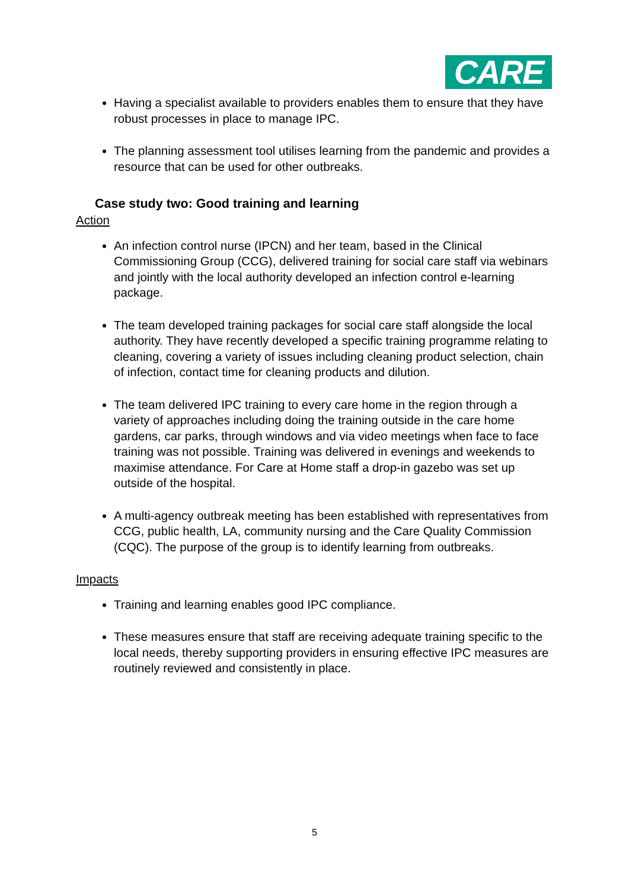CARE
Having a specialist available to providers enables them to ensure that they have robust processes in place to manage IPC.
The planning assessment tool utilises learning from the pandemic and provides a resource that can be used for other outbreaks.
Case study two: Good training and learning
Action
An infection control nurse (IPCN) and her team, based in the Clinical Commissioning Group (CCG), delivered training for social care staff via webinars and jointly with the local authority developed an infection control e-learning package.
The team developed training packages for social care staff alongside the local authority. They have recently developed a specific training programme relating to cleaning, covering a variety of issues including cleaning product selection, chain of infection, contact time for cleaning products and dilution.
The team delivered IPC training to every care home in the region through a variety of approaches including doing the training outside in the care home gardens, car parks, through windows and via video meetings when face to face training was not possible. Training was delivered in evenings and weekends to maximise attendance. For Care at Home staff a drop-in gazebo was set up outside of the hospital.
A multi-agency outbreak meeting has been established with representatives from CCG, public health, LA, community nursing and the Care Quality Commission (CQC). The purpose of the group is to identify learning from outbreaks.
Impacts
Training and learning enables good IPC compliance.
These measures ensure that staff are receiving adequate training specific to the local needs, thereby supporting providers in ensuring effective IPC measures are routinely reviewed and consistently in place.
5